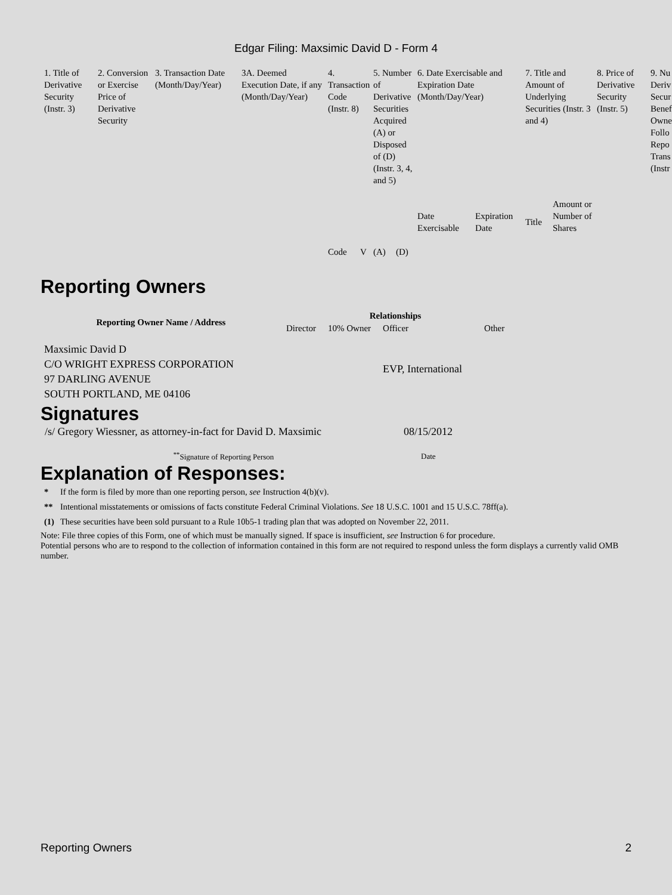Edgar Filing: Maxsimic David D - Form 4
| 1. Title of Derivative Security (Instr. 3) | 2. Conversion or Exercise Price of Derivative Security | 3. Transaction Date (Month/Day/Year) | 3A. Deemed Execution Date, if any (Month/Day/Year) | 4. Transaction Code (Instr. 8) | | 5. Number of Derivative Securities Acquired (A) or Disposed of (D) (Instr. 3, 4, and 5) | | 6. Date Exercisable and Expiration Date (Month/Day/Year) | | 7. Title and Amount of Underlying Securities (Instr. 3 and 4) | | 8. Price of Derivative Security (Instr. 5) | 9. Nu Deriv Secur Benef Owne Follo Repo Trans (Instr |
| | | | | Code | V | (A) | (D) | Date Exercisable | Expiration Date | Title | Amount or Number of Shares | | |
Reporting Owners
| Reporting Owner Name / Address | Relationships | | | |
| --- | --- | --- | --- | --- |
| | Director | 10% Owner | Officer | Other |
| Maxsimic David D C/O WRIGHT EXPRESS CORPORATION 97 DARLING AVENUE SOUTH PORTLAND, ME 04106 | | | EVP, International | |
Signatures
| /s/ Gregory Wiessner, as attorney-in-fact for David D. Maxsimic | 08/15/2012 |
| <sup>**</sup> Signature of Reporting Person | Date |
Explanation of Responses:
| * | If the form is filed by more than one reporting person, see Instruction 4(b)(v). |
| ** | Intentional misstatements or omissions of facts constitute Federal Criminal Violations. See 18 U.S.C. 1001 and 15 U.S.C. 78ff(a). |
| (1) | These securities have been sold pursuant to a Rule 10b5-1 trading plan that was adopted on November 22, 2011. |
Note: File three copies of this Form, one of which must be manually signed. If space is insufficient, see Instruction 6 for procedure.
Potential persons who are to respond to the collection of information contained in this form are not required to respond unless the form displays a currently valid OMB number.
Reporting Owners 2